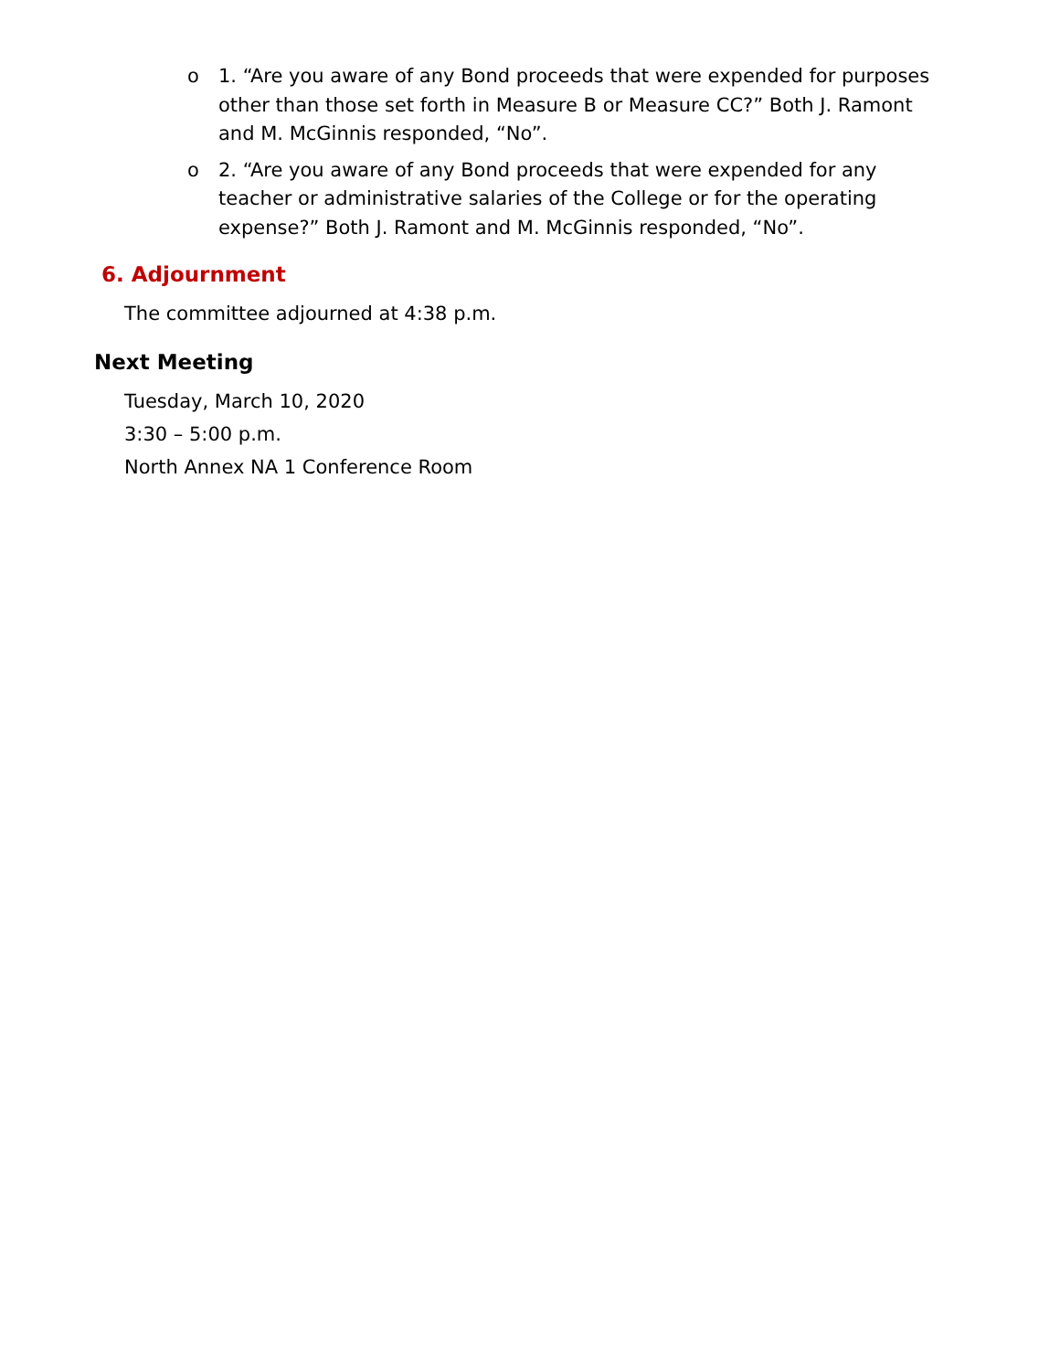o 1. “Are you aware of any Bond proceeds that were expended for purposes other than those set forth in Measure B or Measure CC?” Both J. Ramont and M. McGinnis responded, “No”.
o 2. “Are you aware of any Bond proceeds that were expended for any teacher or administrative salaries of the College or for the operating expense?” Both J. Ramont and M. McGinnis responded, “No”.
6. Adjournment
The committee adjourned at 4:38 p.m.
Next Meeting
Tuesday, March 10, 2020
3:30 – 5:00 p.m.
North Annex NA 1 Conference Room